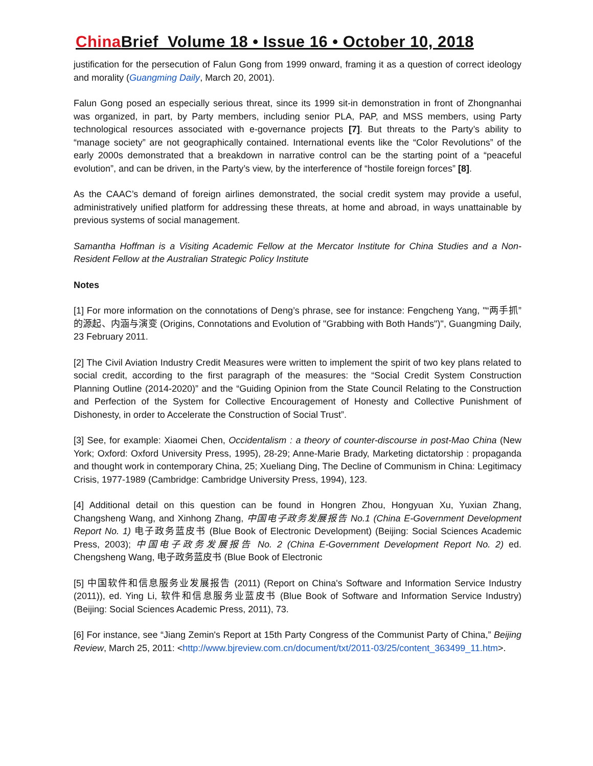China Brief Volume 18 • Issue 16 • October 10, 2018
justification for the persecution of Falun Gong from 1999 onward, framing it as a question of correct ideology and morality (Guangming Daily, March 20, 2001).
Falun Gong posed an especially serious threat, since its 1999 sit-in demonstration in front of Zhongnanhai was organized, in part, by Party members, including senior PLA, PAP, and MSS members, using Party technological resources associated with e-governance projects [7]. But threats to the Party’s ability to “manage society” are not geographically contained. International events like the “Color Revolutions” of the early 2000s demonstrated that a breakdown in narrative control can be the starting point of a “peaceful evolution”, and can be driven, in the Party’s view, by the interference of “hostile foreign forces” [8].
As the CAAC’s demand of foreign airlines demonstrated, the social credit system may provide a useful, administratively unified platform for addressing these threats, at home and abroad, in ways unattainable by previous systems of social management.
Samantha Hoffman is a Visiting Academic Fellow at the Mercator Institute for China Studies and a Non-Resident Fellow at the Australian Strategic Policy Institute
Notes
[1] For more information on the connotations of Deng’s phrase, see for instance: Fengcheng Yang, "“两手抓”的源起、内涵与演变 (Origins, Connotations and Evolution of "Grabbing with Both Hands")", Guangming Daily, 23 February 2011.
[2] The Civil Aviation Industry Credit Measures were written to implement the spirit of two key plans related to social credit, according to the first paragraph of the measures: the “Social Credit System Construction Planning Outline (2014-2020)” and the “Guiding Opinion from the State Council Relating to the Construction and Perfection of the System for Collective Encouragement of Honesty and Collective Punishment of Dishonesty, in order to Accelerate the Construction of Social Trust”.
[3] See, for example: Xiaomei Chen, Occidentalism : a theory of counter-discourse in post-Mao China (New York; Oxford: Oxford University Press, 1995), 28-29; Anne-Marie Brady, Marketing dictatorship : propaganda and thought work in contemporary China, 25; Xueliang Ding, The Decline of Communism in China: Legitimacy Crisis, 1977-1989 (Cambridge: Cambridge University Press, 1994), 123.
[4] Additional detail on this question can be found in Hongren Zhou, Hongyuan Xu, Yuxian Zhang, Changsheng Wang, and Xinhong Zhang, 中国电子政务发展报告 No.1 (China E-Government Development Report No. 1) 电子政务蓝皮书 (Blue Book of Electronic Development) (Beijing: Social Sciences Academic Press, 2003); 中国电子政务发展报告 No. 2 (China E-Government Development Report No. 2) ed. Chengsheng Wang, 电子政务蓝皮书 (Blue Book of Electronic
[5] 中国软件和信息服务业发展报告 (2011) (Report on China's Software and Information Service Industry (2011)), ed. Ying Li, 软件和信息服务业蓝皮书 (Blue Book of Software and Information Service Industry) (Beijing: Social Sciences Academic Press, 2011), 73.
[6] For instance, see “Jiang Zemin's Report at 15th Party Congress of the Communist Party of China,” Beijing Review, March 25, 2011: <http://www.bjreview.com.cn/document/txt/2011-03/25/content_363499_11.htm>.